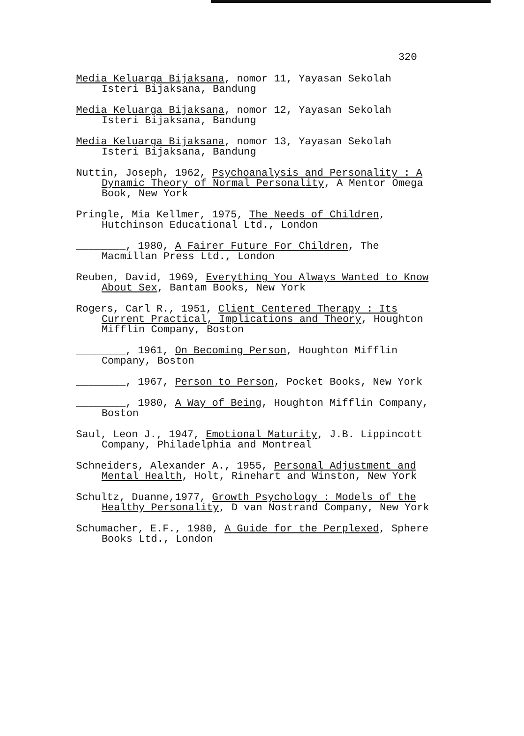320
Media Keluarga Bijaksana, nomor 11, Yayasan Sekolah Isteri Bijaksana, Bandung
Media Keluarga Bijaksana, nomor 12, Yayasan Sekolah Isteri Bijaksana, Bandung
Media Keluarga Bijaksana, nomor 13, Yayasan Sekolah Isteri Bijaksana, Bandung
Nuttin, Joseph, 1962, Psychoanalysis and Personality : A Dynamic Theory of Normal Personality, A Mentor Omega Book, New York
Pringle, Mia Kellmer, 1975, The Needs of Children, Hutchinson Educational Ltd., London
________, 1980, A Fairer Future For Children, The Macmillan Press Ltd., London
Reuben, David, 1969, Everything You Always Wanted to Know About Sex, Bantam Books, New York
Rogers, Carl R., 1951, Client Centered Therapy : Its Current Practical, Implications and Theory, Houghton Mifflin Company, Boston
________, 1961, On Becoming Person, Houghton Mifflin Company, Boston
________, 1967, Person to Person, Pocket Books, New York
________, 1980, A Way of Being, Houghton Mifflin Company, Boston
Saul, Leon J., 1947, Emotional Maturity, J.B. Lippincott Company, Philadelphia and Montreal
Schneiders, Alexander A., 1955, Personal Adjustment and Mental Health, Holt, Rinehart and Winston, New York
Schultz, Duanne,1977, Growth Psychology : Models of the Healthy Personality, D van Nostrand Company, New York
Schumacher, E.F., 1980, A Guide for the Perplexed, Sphere Books Ltd., London